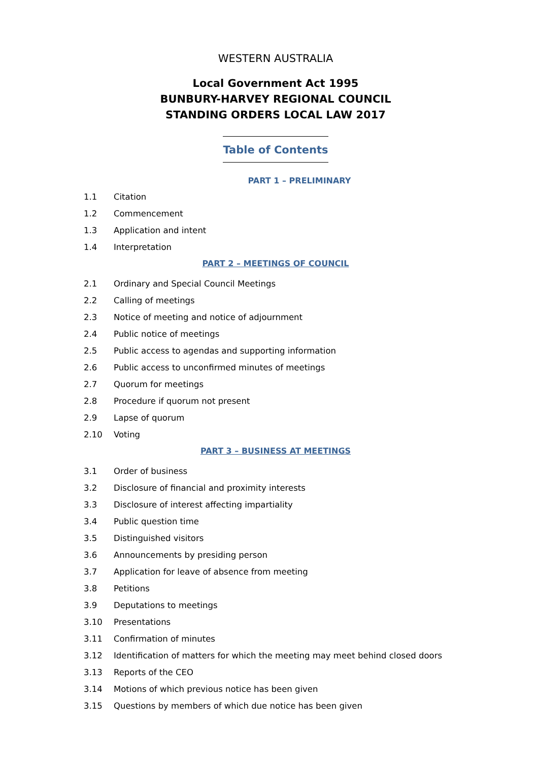WESTERN AUSTRALIA
Local Government Act 1995
BUNBURY-HARVEY REGIONAL COUNCIL
STANDING ORDERS LOCAL LAW 2017
Table of Contents
PART 1 – PRELIMINARY
1.1 Citation
1.2 Commencement
1.3 Application and intent
1.4 Interpretation
PART 2 – MEETINGS OF COUNCIL
2.1 Ordinary and Special Council Meetings
2.2 Calling of meetings
2.3 Notice of meeting and notice of adjournment
2.4 Public notice of meetings
2.5 Public access to agendas and supporting information
2.6 Public access to unconfirmed minutes of meetings
2.7 Quorum for meetings
2.8 Procedure if quorum not present
2.9 Lapse of quorum
2.10 Voting
PART 3 – BUSINESS AT MEETINGS
3.1 Order of business
3.2 Disclosure of financial and proximity interests
3.3 Disclosure of interest affecting impartiality
3.4 Public question time
3.5 Distinguished visitors
3.6 Announcements by presiding person
3.7 Application for leave of absence from meeting
3.8 Petitions
3.9 Deputations to meetings
3.10 Presentations
3.11 Confirmation of minutes
3.12 Identification of matters for which the meeting may meet behind closed doors
3.13 Reports of the CEO
3.14 Motions of which previous notice has been given
3.15 Questions by members of which due notice has been given